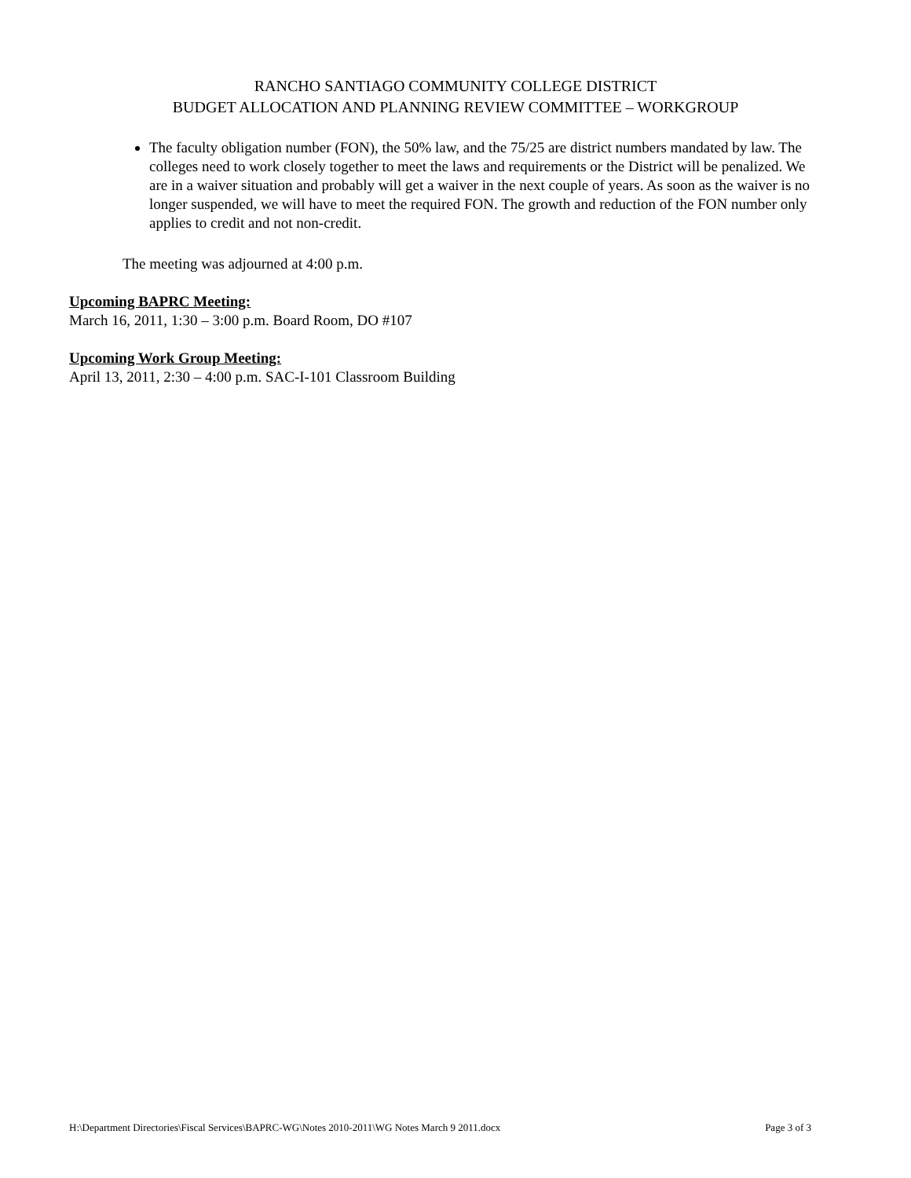RANCHO SANTIAGO COMMUNITY COLLEGE DISTRICT
BUDGET ALLOCATION AND PLANNING REVIEW COMMITTEE – WORKGROUP
The faculty obligation number (FON), the 50% law, and the 75/25 are district numbers mandated by law. The colleges need to work closely together to meet the laws and requirements or the District will be penalized. We are in a waiver situation and probably will get a waiver in the next couple of years. As soon as the waiver is no longer suspended, we will have to meet the required FON. The growth and reduction of the FON number only applies to credit and not non-credit.
The meeting was adjourned at 4:00 p.m.
Upcoming BAPRC Meeting:
March 16, 2011, 1:30 – 3:00 p.m. Board Room, DO #107
Upcoming Work Group Meeting:
April 13, 2011, 2:30 – 4:00 p.m. SAC-I-101 Classroom Building
H:\Department Directories\Fiscal Services\BAPRC-WG\Notes 2010-2011\WG Notes March 9 2011.docx Page 3 of 3